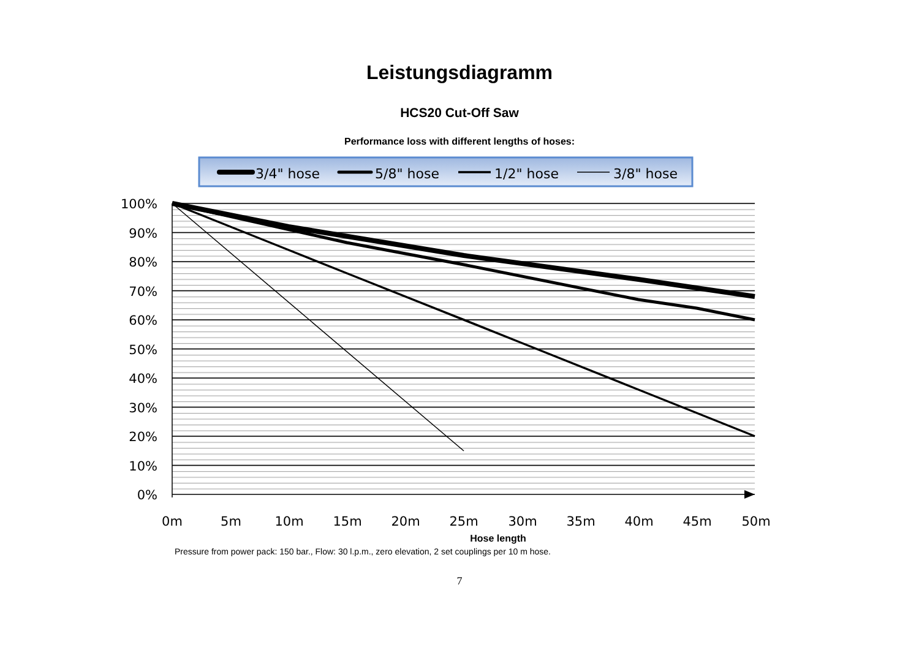Leistungsdiagramm
HCS20 Cut-Off Saw
Performance loss with different lengths of hoses:
3/4" hose
5/8" hose
1/2" hose
3/8" hose
100%
90%
80%
70%
60%
50%
40%
30%
20%
10%
0%
0m
5m
10m
15m
20m
25m
30m
35m
40m
45m
50m
Hose length
Pressure from power pack: 150 bar., Flow: 30 l.p.m., zero elevation, 2 set couplings per 10 m hose.
7